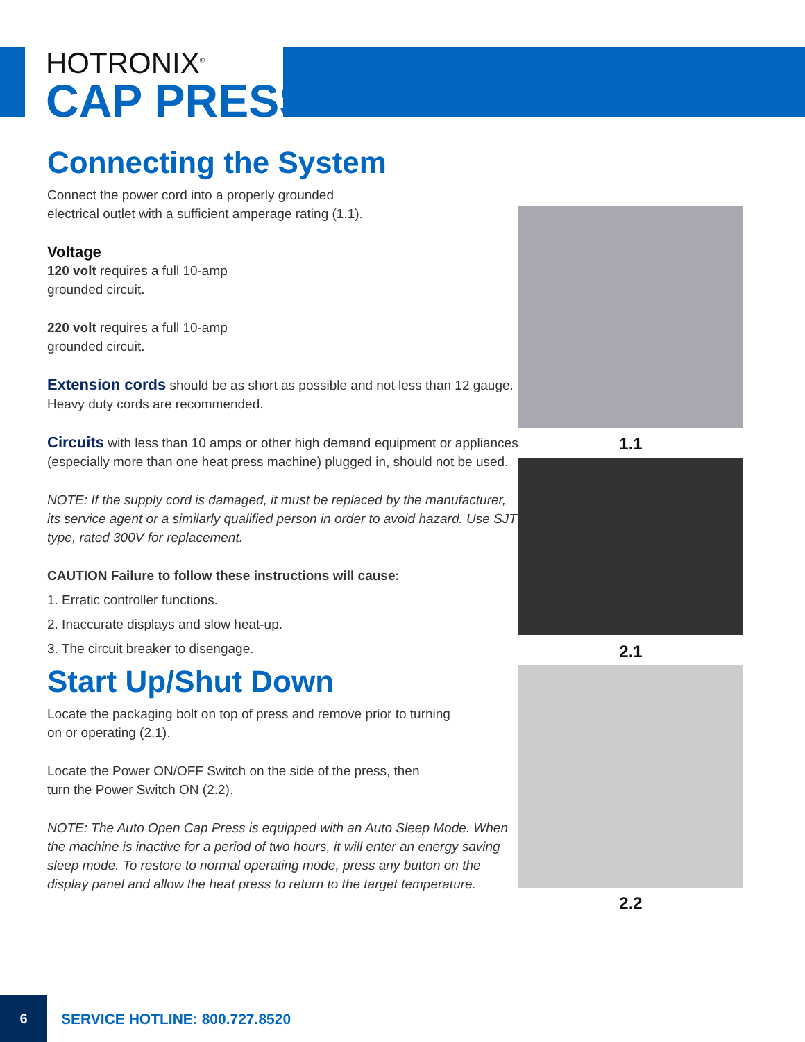HOTRONIX<sup>®</sup>
CAP PRESS
Connecting the System
Connect the power cord into a properly grounded
electrical outlet with a sufficient amperage rating (1.1).
Voltage
120 volt requires a full 10-amp
grounded circuit.
220 volt requires a full 10-amp
grounded circuit.
Extension cords should be as short as possible and not less than 12 gauge. Heavy duty cords are recommended.
Circuits with less than 10 amps or other high demand equipment or appliances (especially more than one heat press machine) plugged in, should not be used.
NOTE: If the supply cord is damaged, it must be replaced by the manufacturer, its service agent or a similarly qualified person in order to avoid hazard. Use SJT type, rated 300V for replacement.
CAUTION Failure to follow these instructions will cause:
1. Erratic controller functions.
2. Inaccurate displays and slow heat-up.
3. The circuit breaker to disengage.
Start Up/Shut Down
Locate the packaging bolt on top of press and remove prior to turning
on or operating (2.1).
Locate the Power ON/OFF Switch on the side of the press, then
turn the Power Switch ON (2.2).
NOTE: The Auto Open Cap Press is equipped with an Auto Sleep Mode. When the machine is inactive for a period of two hours, it will enter an energy saving sleep mode. To restore to normal operating mode, press any button on the display panel and allow the heat press to return to the target temperature.
1.1
2.1
2.2
6
SERVICE HOTLINE: 800.727.8520